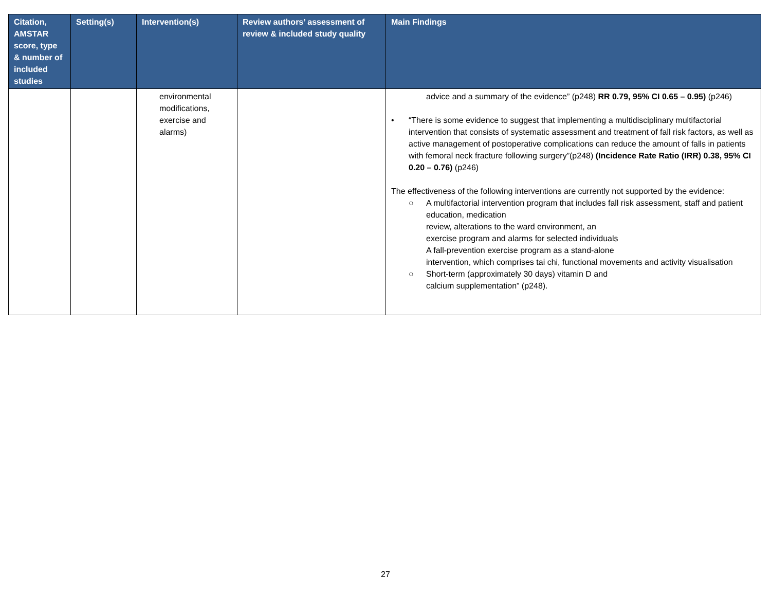| Citation, AMSTAR score, type & number of included studies | Setting(s) | Intervention(s) | Review authors’ assessment of review & included study quality | Main Findings |
| --- | --- | --- | --- | --- |
| | | environmental modifications, exercise and alarms) | | advice and a summary of the evidence” (p248) RR 0.79, 95% CI 0.65 – 0.95) (p246) • “There is some evidence to suggest that implementing a multidisciplinary multifactorial intervention that consists of systematic assessment and treatment of fall risk factors, as well as active management of postoperative complications can reduce the amount of falls in patients with femoral neck fracture following surgery”(p248) (Incidence Rate Ratio (IRR) 0.38, 95% CI 0.20 – 0.76) (p246) The effectiveness of the following interventions are currently not supported by the evidence: ○ A multifactorial intervention program that includes fall risk assessment, staff and patient education, medication review, alterations to the ward environment, an exercise program and alarms for selected individuals A fall-prevention exercise program as a stand-alone intervention, which comprises tai chi, functional movements and activity visualisation ○ Short-term (approximately 30 days) vitamin D and calcium supplementation” (p248). |
27